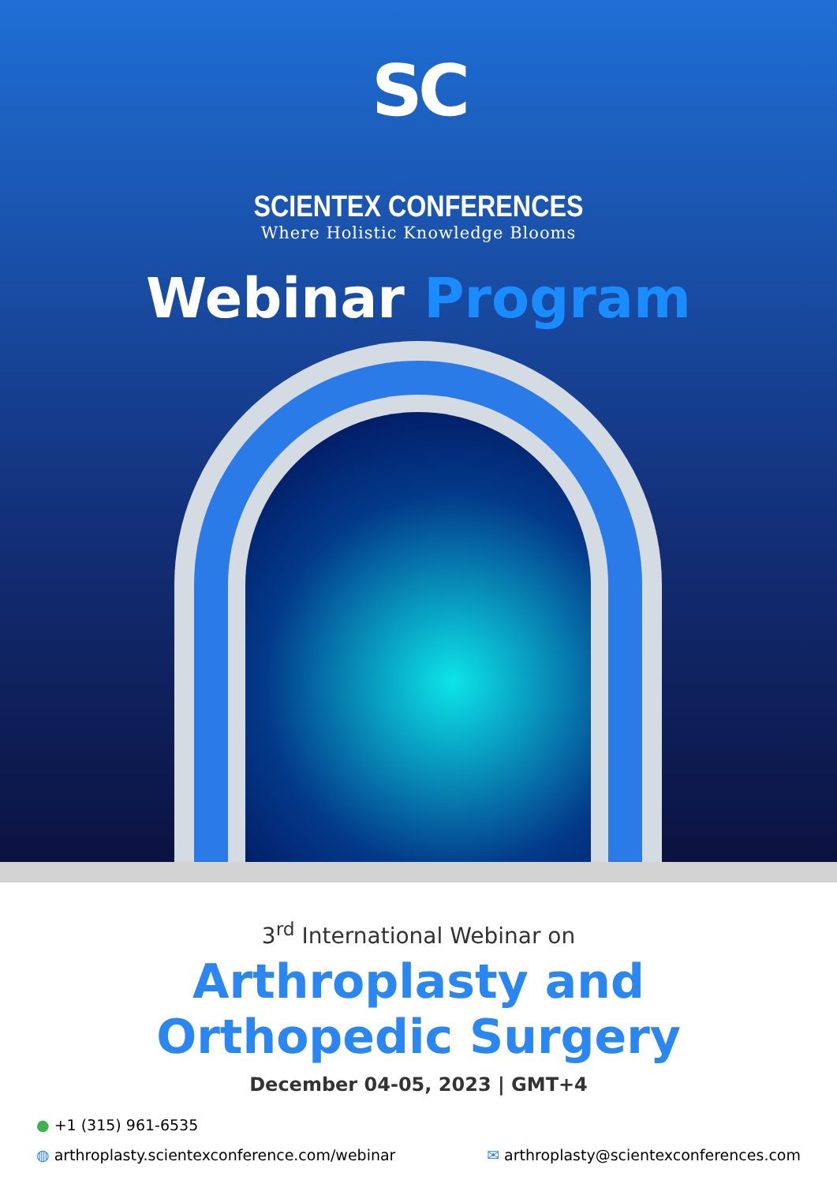SC
SCIENTEX CONFERENCES
Where Holistic Knowledge Blooms
Webinar Program
3<sup>rd</sup> International Webinar on
Arthroplasty and
Orthopedic Surgery
December 04-05, 2023 | GMT+4
● +1 (315) 961-6535
◍ arthroplasty.scientexconference.com/webinar
✉ arthroplasty@scientexconferences.com